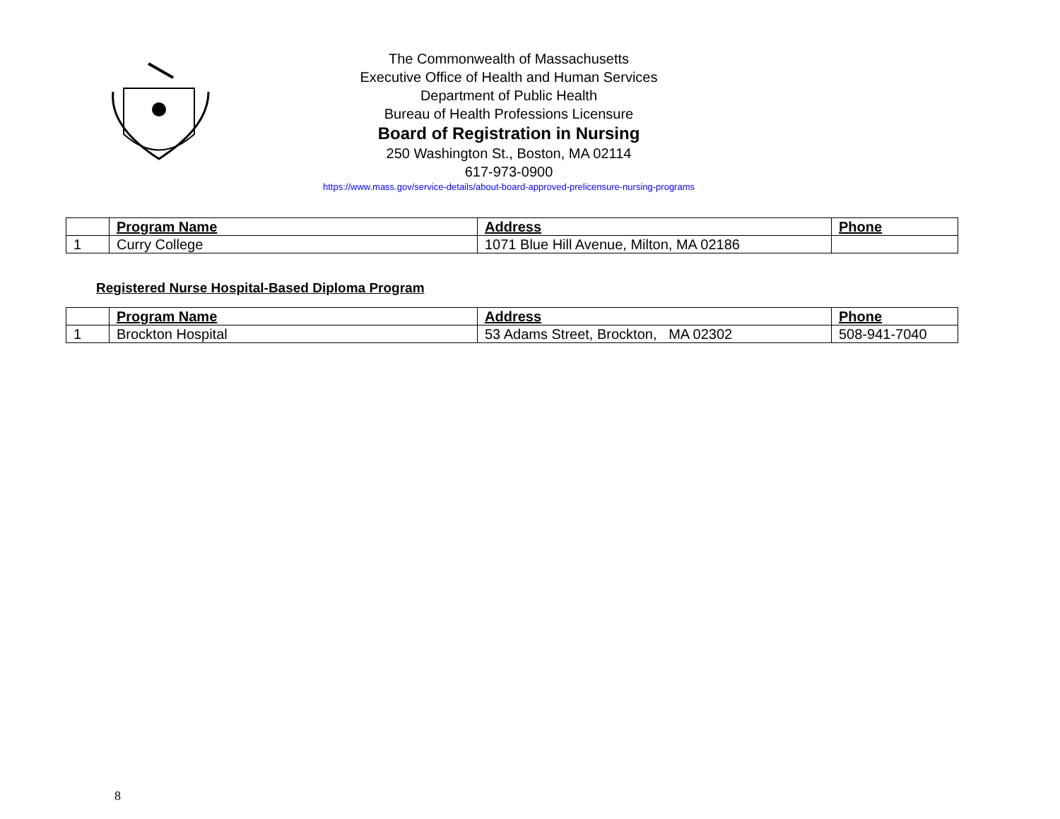The Commonwealth of Massachusetts
Executive Office of Health and Human Services
Department of Public Health
Bureau of Health Professions Licensure
Board of Registration in Nursing
250 Washington St., Boston, MA 02114
617-973-0900
https://www.mass.gov/service-details/about-board-approved-prelicensure-nursing-programs
| | Program Name | Address | Phone |
| 1 | Curry College | 1071 Blue Hill Avenue, Milton, MA 02186 | |
Registered Nurse Hospital-Based Diploma Program
| | Program Name | Address | Phone |
| 1 | Brockton Hospital | 53 Adams Street, Brockton, MA 02302 | 508-941-7040 |
8